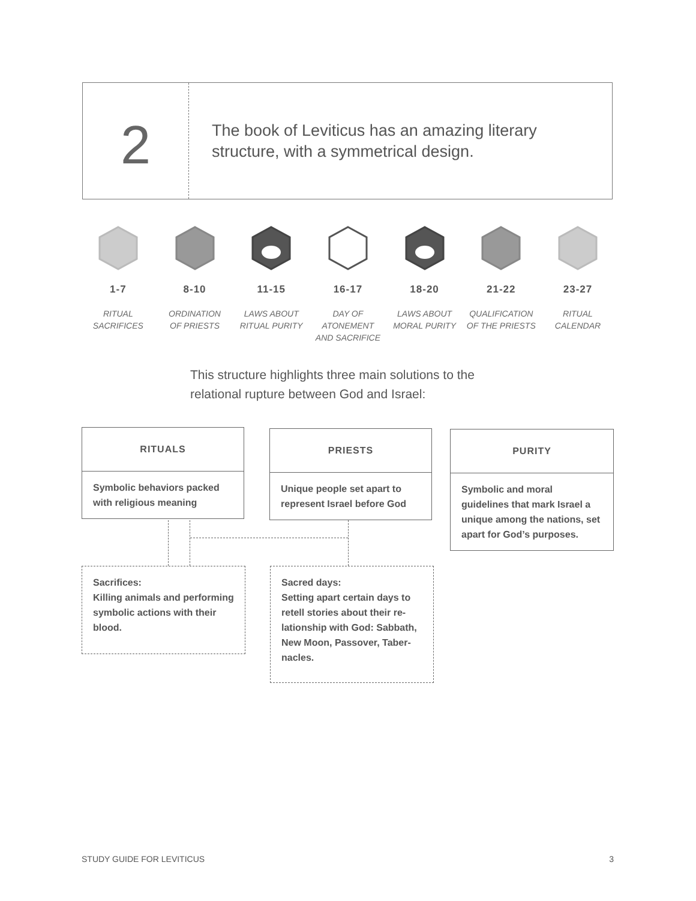2
The book of Leviticus has an amazing literary
structure, with a symmetrical design.
1-7
RITUAL
SACRIFICES
8-10
ORDINATION
OF PRIESTS
11-15
LAWS ABOUT
RITUAL PURITY
16-17
DAY OF
ATONEMENT
AND SACRIFICE
18-20
LAWS ABOUT
MORAL PURITY
21-22
QUALIFICATION
OF THE PRIESTS
23-27
RITUAL
CALENDAR
This structure highlights three main solutions to the
relational rupture between God and Israel:
RITUALS
Symbolic behaviors packed with religious meaning
PRIESTS
Unique people set apart to represent Israel before God
PURITY
Symbolic and moral guidelines that mark Israel a unique among the nations, set apart for God’s purposes.
Sacrifices:
Killing animals and performing symbolic actions with their blood.
Sacred days:
Setting apart certain days to retell stories about their re-lationship with God: Sabbath, New Moon, Passover, Taber-nacles.
STUDY GUIDE FOR LEVITICUS 3